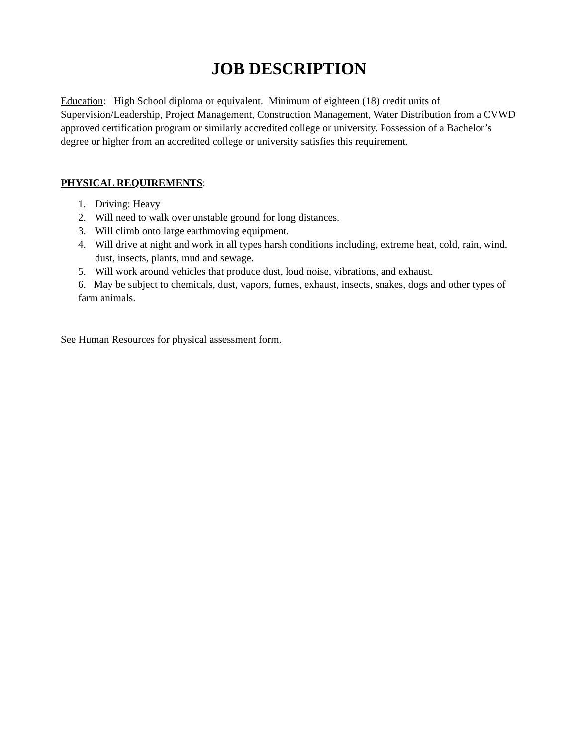JOB DESCRIPTION
Education: High School diploma or equivalent. Minimum of eighteen (18) credit units of Supervision/Leadership, Project Management, Construction Management, Water Distribution from a CVWD approved certification program or similarly accredited college or university. Possession of a Bachelor’s degree or higher from an accredited college or university satisfies this requirement.
PHYSICAL REQUIREMENTS:
1. Driving: Heavy
2. Will need to walk over unstable ground for long distances.
3. Will climb onto large earthmoving equipment.
4. Will drive at night and work in all types harsh conditions including, extreme heat, cold, rain, wind, dust, insects, plants, mud and sewage.
5. Will work around vehicles that produce dust, loud noise, vibrations, and exhaust.
6. May be subject to chemicals, dust, vapors, fumes, exhaust, insects, snakes, dogs and other types of farm animals.
See Human Resources for physical assessment form.